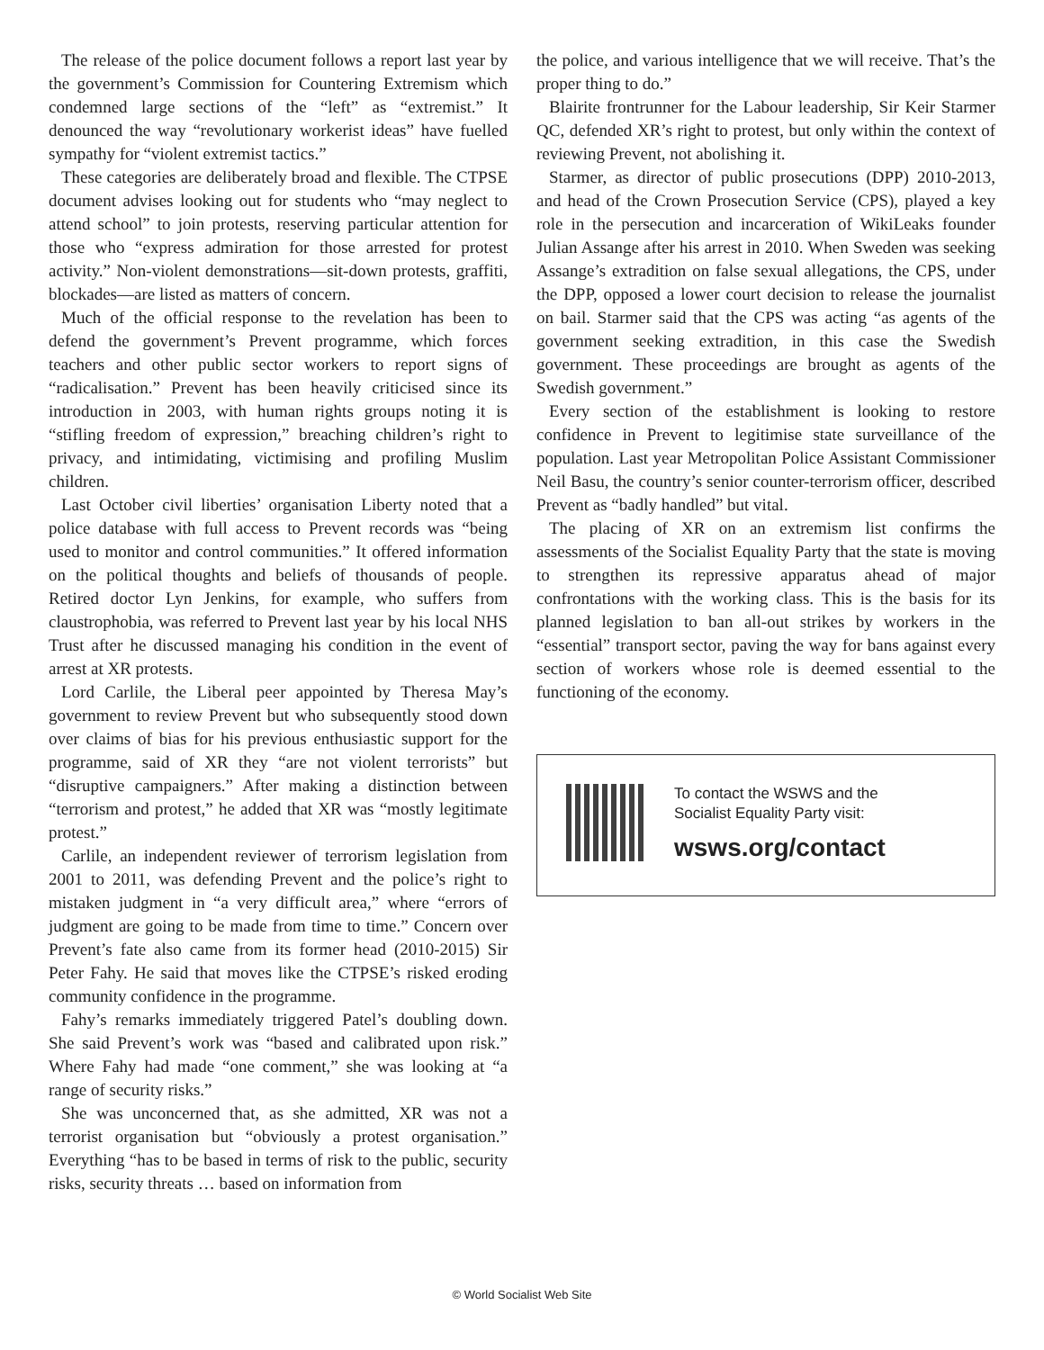The release of the police document follows a report last year by the government’s Commission for Countering Extremism which condemned large sections of the “left” as “extremist.” It denounced the way “revolutionary workerist ideas” have fuelled sympathy for “violent extremist tactics.”
These categories are deliberately broad and flexible. The CTPSE document advises looking out for students who “may neglect to attend school” to join protests, reserving particular attention for those who “express admiration for those arrested for protest activity.” Non-violent demonstrations—sit-down protests, graffiti, blockades—are listed as matters of concern.
Much of the official response to the revelation has been to defend the government’s Prevent programme, which forces teachers and other public sector workers to report signs of “radicalisation.” Prevent has been heavily criticised since its introduction in 2003, with human rights groups noting it is “stifling freedom of expression,” breaching children’s right to privacy, and intimidating, victimising and profiling Muslim children.
Last October civil liberties’ organisation Liberty noted that a police database with full access to Prevent records was “being used to monitor and control communities.” It offered information on the political thoughts and beliefs of thousands of people. Retired doctor Lyn Jenkins, for example, who suffers from claustrophobia, was referred to Prevent last year by his local NHS Trust after he discussed managing his condition in the event of arrest at XR protests.
Lord Carlile, the Liberal peer appointed by Theresa May’s government to review Prevent but who subsequently stood down over claims of bias for his previous enthusiastic support for the programme, said of XR they “are not violent terrorists” but “disruptive campaigners.” After making a distinction between “terrorism and protest,” he added that XR was “mostly legitimate protest.”
Carlile, an independent reviewer of terrorism legislation from 2001 to 2011, was defending Prevent and the police’s right to mistaken judgment in “a very difficult area,” where “errors of judgment are going to be made from time to time.” Concern over Prevent’s fate also came from its former head (2010-2015) Sir Peter Fahy. He said that moves like the CTPSE’s risked eroding community confidence in the programme.
Fahy’s remarks immediately triggered Patel’s doubling down. She said Prevent’s work was “based and calibrated upon risk.” Where Fahy had made “one comment,” she was looking at “a range of security risks.”
She was unconcerned that, as she admitted, XR was not a terrorist organisation but “obviously a protest organisation.” Everything “has to be based in terms of risk to the public, security risks, security threats … based on information from
the police, and various intelligence that we will receive. That’s the proper thing to do.”
Blairite frontrunner for the Labour leadership, Sir Keir Starmer QC, defended XR’s right to protest, but only within the context of reviewing Prevent, not abolishing it.
Starmer, as director of public prosecutions (DPP) 2010-2013, and head of the Crown Prosecution Service (CPS), played a key role in the persecution and incarceration of WikiLeaks founder Julian Assange after his arrest in 2010. When Sweden was seeking Assange’s extradition on false sexual allegations, the CPS, under the DPP, opposed a lower court decision to release the journalist on bail. Starmer said that the CPS was acting “as agents of the government seeking extradition, in this case the Swedish government. These proceedings are brought as agents of the Swedish government.”
Every section of the establishment is looking to restore confidence in Prevent to legitimise state surveillance of the population. Last year Metropolitan Police Assistant Commissioner Neil Basu, the country’s senior counter-terrorism officer, described Prevent as “badly handled” but vital.
The placing of XR on an extremism list confirms the assessments of the Socialist Equality Party that the state is moving to strengthen its repressive apparatus ahead of major confrontations with the working class. This is the basis for its planned legislation to ban all-out strikes by workers in the “essential” transport sector, paving the way for bans against every section of workers whose role is deemed essential to the functioning of the economy.
To contact the WSWS and the
Socialist Equality Party visit:
wsws.org/contact
© World Socialist Web Site